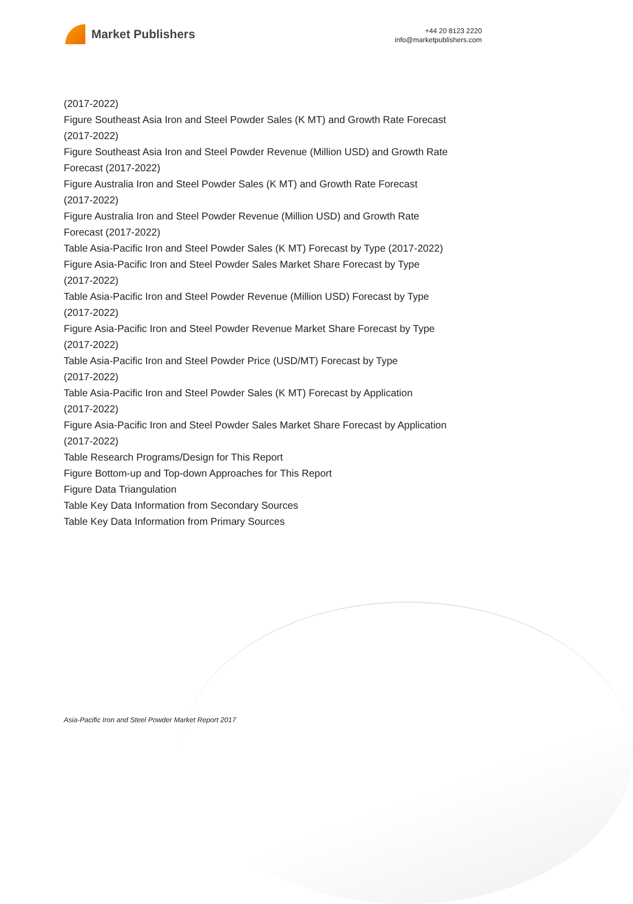Market Publishers
+44 20 8123 2220
info@marketpublishers.com
(2017-2022)
Figure Southeast Asia Iron and Steel Powder Sales (K MT) and Growth Rate Forecast (2017-2022)
Figure Southeast Asia Iron and Steel Powder Revenue (Million USD) and Growth Rate Forecast (2017-2022)
Figure Australia Iron and Steel Powder Sales (K MT) and Growth Rate Forecast
(2017-2022)
Figure Australia Iron and Steel Powder Revenue (Million USD) and Growth Rate
Forecast (2017-2022)
Table Asia-Pacific Iron and Steel Powder Sales (K MT) Forecast by Type (2017-2022)
Figure Asia-Pacific Iron and Steel Powder Sales Market Share Forecast by Type
(2017-2022)
Table Asia-Pacific Iron and Steel Powder Revenue (Million USD) Forecast by Type
(2017-2022)
Figure Asia-Pacific Iron and Steel Powder Revenue Market Share Forecast by Type
(2017-2022)
Table Asia-Pacific Iron and Steel Powder Price (USD/MT) Forecast by Type
(2017-2022)
Table Asia-Pacific Iron and Steel Powder Sales (K MT) Forecast by Application
(2017-2022)
Figure Asia-Pacific Iron and Steel Powder Sales Market Share Forecast by Application (2017-2022)
Table Research Programs/Design for This Report
Figure Bottom-up and Top-down Approaches for This Report
Figure Data Triangulation
Table Key Data Information from Secondary Sources
Table Key Data Information from Primary Sources
Asia-Pacific Iron and Steel Powder Market Report 2017